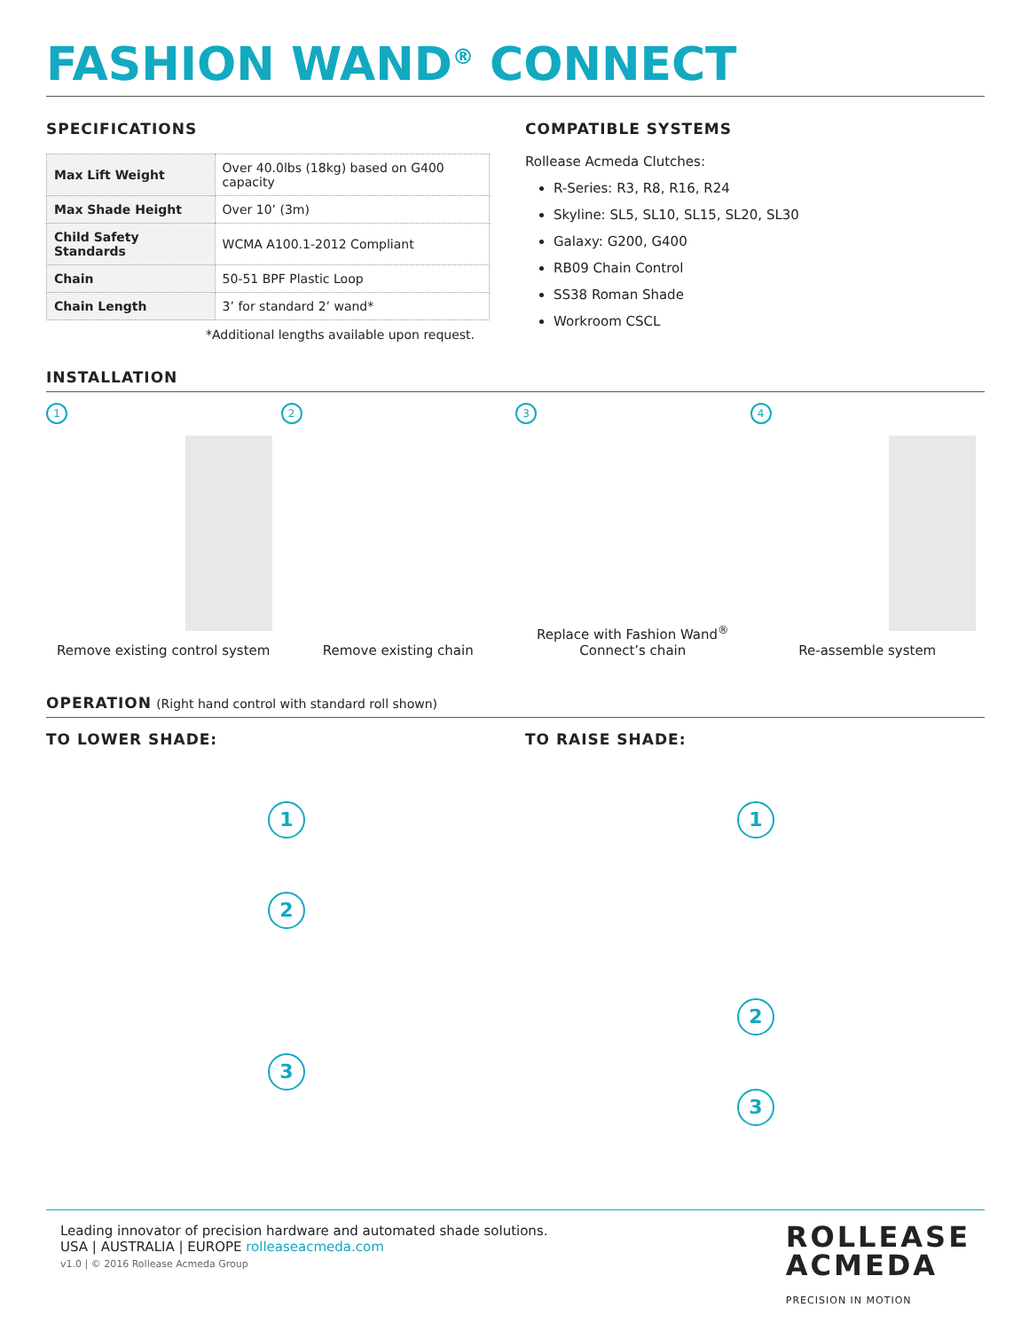FASHION WAND<sup>®</sup> CONNECT
SPECIFICATIONS
| Max Lift Weight | Over 40.0lbs (18kg) based on G400 capacity |
| Max Shade Height | Over 10’ (3m) |
| Child Safety Standards | WCMA A100.1-2012 Compliant |
| Chain | 50-51 BPF Plastic Loop |
| Chain Length | 3’ for standard 2’ wand* |
*Additional lengths available upon request.
COMPATIBLE SYSTEMS
Rollease Acmeda Clutches:
R-Series: R3, R8, R16, R24
Skyline: SL5, SL10, SL15, SL20, SL30
Galaxy: G200, G400
RB09 Chain Control
SS38 Roman Shade
Workroom CSCL
INSTALLATION
1
Remove existing control system
2
Remove existing chain
3
Replace with Fashion Wand<sup>®</sup> Connect’s chain
4
Re-assemble system
OPERATION (Right hand control with standard roll shown)
TO LOWER SHADE: TO RAISE SHADE:
1
2
3
1
2
3
Leading innovator of precision hardware and automated shade solutions.
USA | AUSTRALIA | EUROPE rolleaseacmeda.com
v1.0 | © 2016 Rollease Acmeda Group
ROLLEASE
ACMEDA
PRECISION IN MOTION